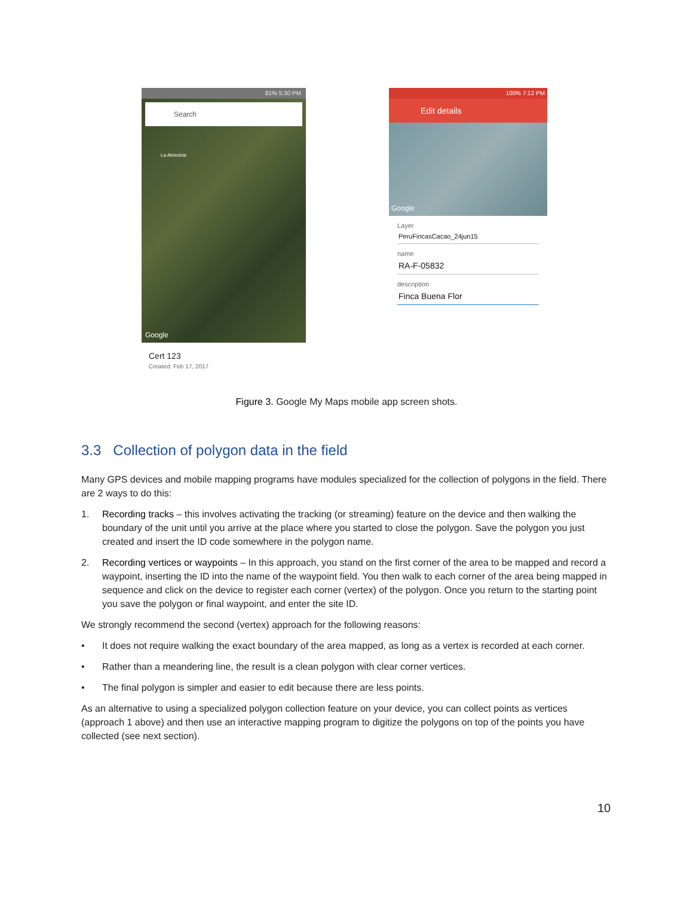81% 5:30 PM
Search
La Abiscinia
Google
Cert 123
Created: Feb 17, 2017
100% 7:12 PM
Edit details
Google
Layer
PeruFincasCacao_24jun15
name
RA-F-05832
description
Finca Buena Flor
Figure 3. Google My Maps mobile app screen shots.
3.3 Collection of polygon data in the field
Many GPS devices and mobile mapping programs have modules specialized for the collection of polygons in the field. There are 2 ways to do this:
1. Recording tracks – this involves activating the tracking (or streaming) feature on the device and then walking the boundary of the unit until you arrive at the place where you started to close the polygon. Save the polygon you just created and insert the ID code somewhere in the polygon name.
2. Recording vertices or waypoints – In this approach, you stand on the first corner of the area to be mapped and record a waypoint, inserting the ID into the name of the waypoint field. You then walk to each corner of the area being mapped in sequence and click on the device to register each corner (vertex) of the polygon. Once you return to the starting point you save the polygon or final waypoint, and enter the site ID.
We strongly recommend the second (vertex) approach for the following reasons:
• It does not require walking the exact boundary of the area mapped, as long as a vertex is recorded at each corner.
• Rather than a meandering line, the result is a clean polygon with clear corner vertices.
• The final polygon is simpler and easier to edit because there are less points.
As an alternative to using a specialized polygon collection feature on your device, you can collect points as vertices (approach 1 above) and then use an interactive mapping program to digitize the polygons on top of the points you have collected (see next section).
10